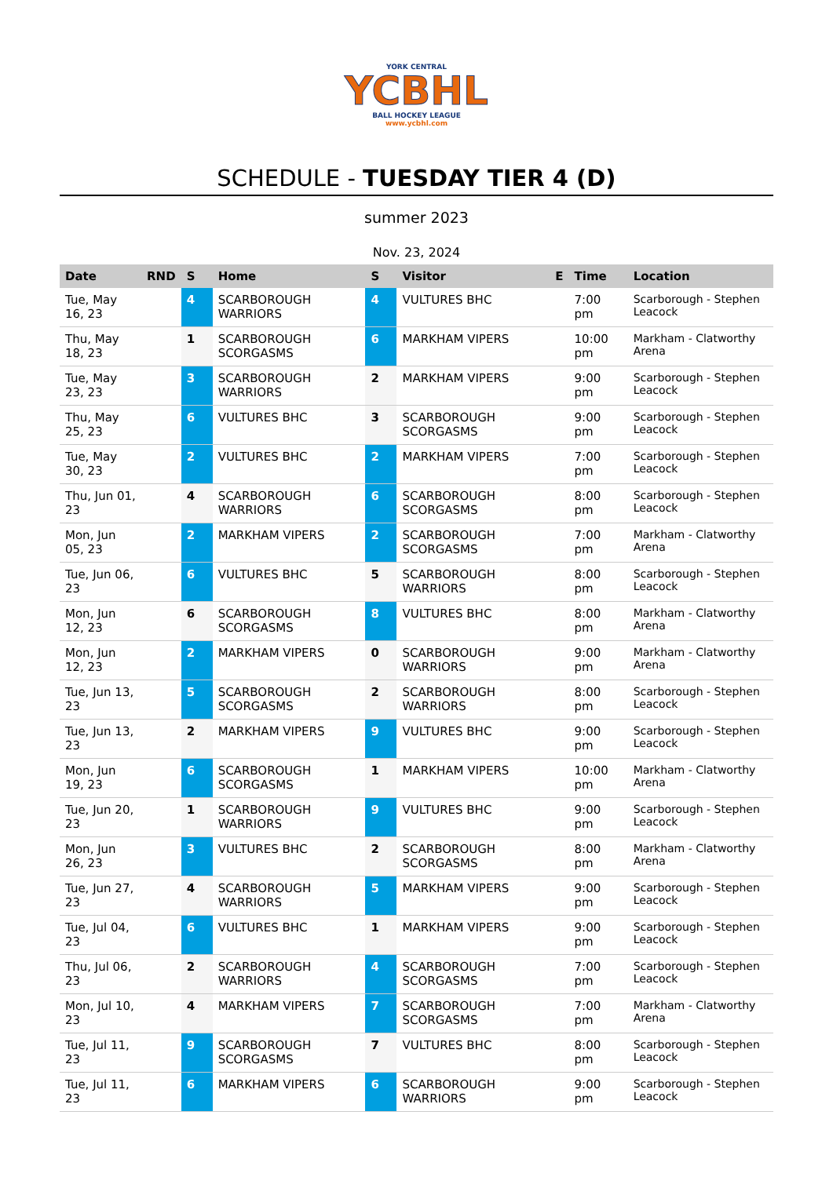YORK CENTRAL
YCBHL
BALL HOCKEY LEAGUE
www.ycbhl.com
SCHEDULE - TUESDAY TIER 4 (D)
summer 2023
Nov. 23, 2024
| Date | RND | S | Home | S | Visitor | E | Time | Location |
| --- | --- | --- | --- | --- | --- | --- | --- | --- |
| Tue, May 16, 23 | | 4 | SCARBOROUGH WARRIORS | 4 | VULTURES BHC | | 7:00 pm | Scarborough - Stephen Leacock |
| Thu, May 18, 23 | | 1 | SCARBOROUGH SCORGASMS | 6 | MARKHAM VIPERS | | 10:00 pm | Markham - Clatworthy Arena |
| Tue, May 23, 23 | | 3 | SCARBOROUGH WARRIORS | 2 | MARKHAM VIPERS | | 9:00 pm | Scarborough - Stephen Leacock |
| Thu, May 25, 23 | | 6 | VULTURES BHC | 3 | SCARBOROUGH SCORGASMS | | 9:00 pm | Scarborough - Stephen Leacock |
| Tue, May 30, 23 | | 2 | VULTURES BHC | 2 | MARKHAM VIPERS | | 7:00 pm | Scarborough - Stephen Leacock |
| Thu, Jun 01, 23 | | 4 | SCARBOROUGH WARRIORS | 6 | SCARBOROUGH SCORGASMS | | 8:00 pm | Scarborough - Stephen Leacock |
| Mon, Jun 05, 23 | | 2 | MARKHAM VIPERS | 2 | SCARBOROUGH SCORGASMS | | 7:00 pm | Markham - Clatworthy Arena |
| Tue, Jun 06, 23 | | 6 | VULTURES BHC | 5 | SCARBOROUGH WARRIORS | | 8:00 pm | Scarborough - Stephen Leacock |
| Mon, Jun 12, 23 | | 6 | SCARBOROUGH SCORGASMS | 8 | VULTURES BHC | | 8:00 pm | Markham - Clatworthy Arena |
| Mon, Jun 12, 23 | | 2 | MARKHAM VIPERS | 0 | SCARBOROUGH WARRIORS | | 9:00 pm | Markham - Clatworthy Arena |
| Tue, Jun 13, 23 | | 5 | SCARBOROUGH SCORGASMS | 2 | SCARBOROUGH WARRIORS | | 8:00 pm | Scarborough - Stephen Leacock |
| Tue, Jun 13, 23 | | 2 | MARKHAM VIPERS | 9 | VULTURES BHC | | 9:00 pm | Scarborough - Stephen Leacock |
| Mon, Jun 19, 23 | | 6 | SCARBOROUGH SCORGASMS | 1 | MARKHAM VIPERS | | 10:00 pm | Markham - Clatworthy Arena |
| Tue, Jun 20, 23 | | 1 | SCARBOROUGH WARRIORS | 9 | VULTURES BHC | | 9:00 pm | Scarborough - Stephen Leacock |
| Mon, Jun 26, 23 | | 3 | VULTURES BHC | 2 | SCARBOROUGH SCORGASMS | | 8:00 pm | Markham - Clatworthy Arena |
| Tue, Jun 27, 23 | | 4 | SCARBOROUGH WARRIORS | 5 | MARKHAM VIPERS | | 9:00 pm | Scarborough - Stephen Leacock |
| Tue, Jul 04, 23 | | 6 | VULTURES BHC | 1 | MARKHAM VIPERS | | 9:00 pm | Scarborough - Stephen Leacock |
| Thu, Jul 06, 23 | | 2 | SCARBOROUGH WARRIORS | 4 | SCARBOROUGH SCORGASMS | | 7:00 pm | Scarborough - Stephen Leacock |
| Mon, Jul 10, 23 | | 4 | MARKHAM VIPERS | 7 | SCARBOROUGH SCORGASMS | | 7:00 pm | Markham - Clatworthy Arena |
| Tue, Jul 11, 23 | | 9 | SCARBOROUGH SCORGASMS | 7 | VULTURES BHC | | 8:00 pm | Scarborough - Stephen Leacock |
| Tue, Jul 11, 23 | | 6 | MARKHAM VIPERS | 6 | SCARBOROUGH WARRIORS | | 9:00 pm | Scarborough - Stephen Leacock |